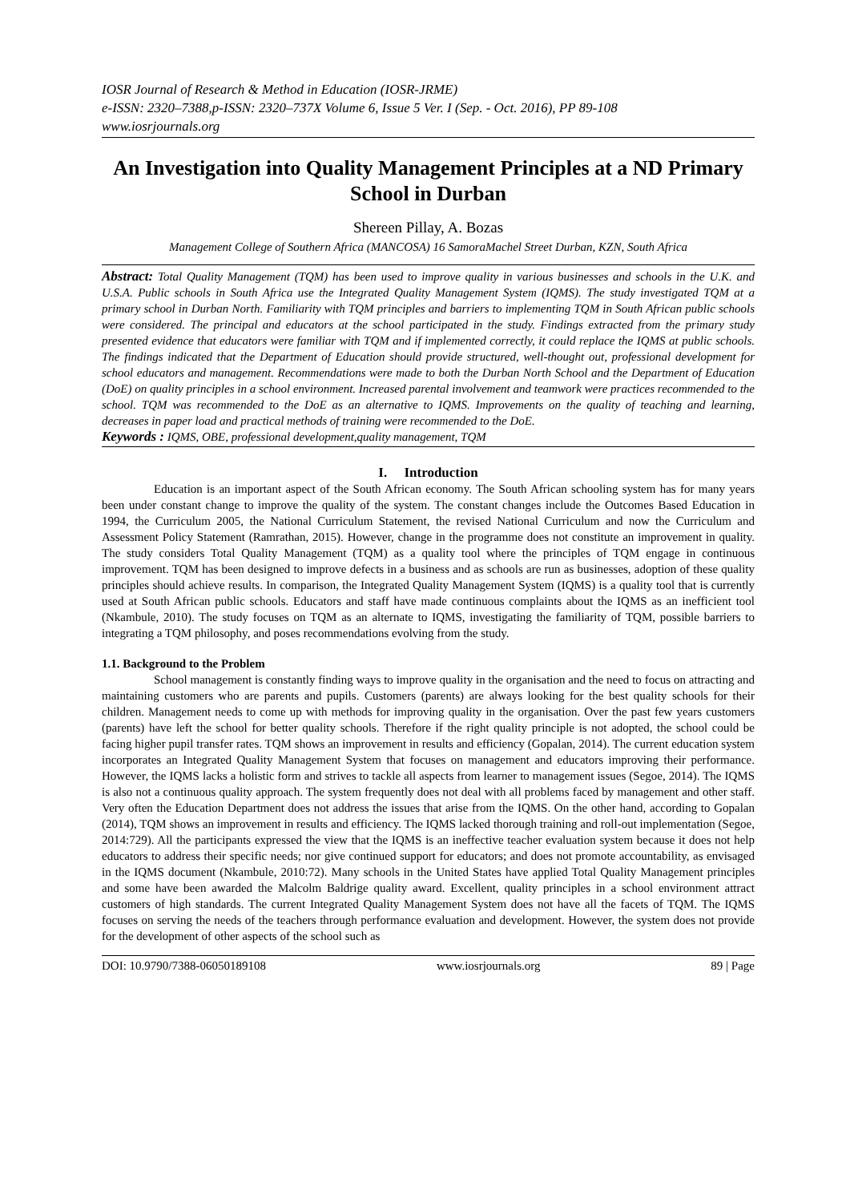IOSR Journal of Research & Method in Education (IOSR-JRME)
e-ISSN: 2320–7388,p-ISSN: 2320–737X Volume 6, Issue 5 Ver. I (Sep. - Oct. 2016), PP 89-108
www.iosrjournals.org
An Investigation into Quality Management Principles at a ND Primary School in Durban
Shereen Pillay, A. Bozas
Management College of Southern Africa (MANCOSA) 16 SamoraMachel Street Durban, KZN, South Africa
Abstract: Total Quality Management (TQM) has been used to improve quality in various businesses and schools in the U.K. and U.S.A. Public schools in South Africa use the Integrated Quality Management System (IQMS). The study investigated TQM at a primary school in Durban North. Familiarity with TQM principles and barriers to implementing TQM in South African public schools were considered. The principal and educators at the school participated in the study. Findings extracted from the primary study presented evidence that educators were familiar with TQM and if implemented correctly, it could replace the IQMS at public schools. The findings indicated that the Department of Education should provide structured, well-thought out, professional development for school educators and management. Recommendations were made to both the Durban North School and the Department of Education (DoE) on quality principles in a school environment. Increased parental involvement and teamwork were practices recommended to the school. TQM was recommended to the DoE as an alternative to IQMS. Improvements on the quality of teaching and learning, decreases in paper load and practical methods of training were recommended to the DoE.
Keywords : IQMS, OBE, professional development,quality management, TQM
I. Introduction
Education is an important aspect of the South African economy. The South African schooling system has for many years been under constant change to improve the quality of the system. The constant changes include the Outcomes Based Education in 1994, the Curriculum 2005, the National Curriculum Statement, the revised National Curriculum and now the Curriculum and Assessment Policy Statement (Ramrathan, 2015). However, change in the programme does not constitute an improvement in quality. The study considers Total Quality Management (TQM) as a quality tool where the principles of TQM engage in continuous improvement. TQM has been designed to improve defects in a business and as schools are run as businesses, adoption of these quality principles should achieve results. In comparison, the Integrated Quality Management System (IQMS) is a quality tool that is currently used at South African public schools. Educators and staff have made continuous complaints about the IQMS as an inefficient tool (Nkambule, 2010). The study focuses on TQM as an alternate to IQMS, investigating the familiarity of TQM, possible barriers to integrating a TQM philosophy, and poses recommendations evolving from the study.
1.1. Background to the Problem
School management is constantly finding ways to improve quality in the organisation and the need to focus on attracting and maintaining customers who are parents and pupils. Customers (parents) are always looking for the best quality schools for their children. Management needs to come up with methods for improving quality in the organisation. Over the past few years customers (parents) have left the school for better quality schools. Therefore if the right quality principle is not adopted, the school could be facing higher pupil transfer rates. TQM shows an improvement in results and efficiency (Gopalan, 2014). The current education system incorporates an Integrated Quality Management System that focuses on management and educators improving their performance. However, the IQMS lacks a holistic form and strives to tackle all aspects from learner to management issues (Segoe, 2014). The IQMS is also not a continuous quality approach. The system frequently does not deal with all problems faced by management and other staff. Very often the Education Department does not address the issues that arise from the IQMS. On the other hand, according to Gopalan (2014), TQM shows an improvement in results and efficiency. The IQMS lacked thorough training and roll-out implementation (Segoe, 2014:729). All the participants expressed the view that the IQMS is an ineffective teacher evaluation system because it does not help educators to address their specific needs; nor give continued support for educators; and does not promote accountability, as envisaged in the IQMS document (Nkambule, 2010:72). Many schools in the United States have applied Total Quality Management principles and some have been awarded the Malcolm Baldrige quality award. Excellent, quality principles in a school environment attract customers of high standards. The current Integrated Quality Management System does not have all the facets of TQM. The IQMS focuses on serving the needs of the teachers through performance evaluation and development. However, the system does not provide for the development of other aspects of the school such as
DOI: 10.9790/7388-06050189108 www.iosrjournals.org 89 | Page